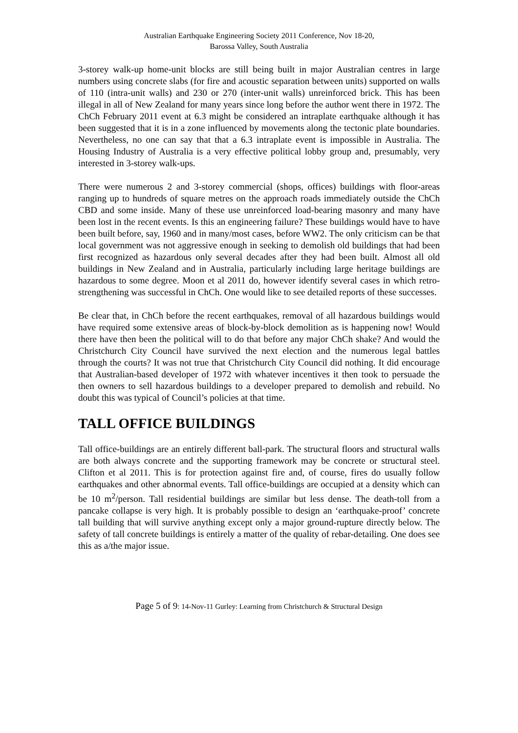Australian Earthquake Engineering Society 2011 Conference, Nov 18-20,
Barossa Valley, South Australia
3-storey walk-up home-unit blocks are still being built in major Australian centres in large numbers using concrete slabs (for fire and acoustic separation between units) supported on walls of 110 (intra-unit walls) and 230 or 270 (inter-unit walls) unreinforced brick. This has been illegal in all of New Zealand for many years since long before the author went there in 1972. The ChCh February 2011 event at 6.3 might be considered an intraplate earthquake although it has been suggested that it is in a zone influenced by movements along the tectonic plate boundaries. Nevertheless, no one can say that that a 6.3 intraplate event is impossible in Australia. The Housing Industry of Australia is a very effective political lobby group and, presumably, very interested in 3-storey walk-ups.
There were numerous 2 and 3-storey commercial (shops, offices) buildings with floor-areas ranging up to hundreds of square metres on the approach roads immediately outside the ChCh CBD and some inside. Many of these use unreinforced load-bearing masonry and many have been lost in the recent events. Is this an engineering failure? These buildings would have to have been built before, say, 1960 and in many/most cases, before WW2. The only criticism can be that local government was not aggressive enough in seeking to demolish old buildings that had been first recognized as hazardous only several decades after they had been built. Almost all old buildings in New Zealand and in Australia, particularly including large heritage buildings are hazardous to some degree. Moon et al 2011 do, however identify several cases in which retro-strengthening was successful in ChCh. One would like to see detailed reports of these successes.
Be clear that, in ChCh before the recent earthquakes, removal of all hazardous buildings would have required some extensive areas of block-by-block demolition as is happening now! Would there have then been the political will to do that before any major ChCh shake? And would the Christchurch City Council have survived the next election and the numerous legal battles through the courts? It was not true that Christchurch City Council did nothing. It did encourage that Australian-based developer of 1972 with whatever incentives it then took to persuade the then owners to sell hazardous buildings to a developer prepared to demolish and rebuild. No doubt this was typical of Council’s policies at that time.
TALL OFFICE BUILDINGS
Tall office-buildings are an entirely different ball-park. The structural floors and structural walls are both always concrete and the supporting framework may be concrete or structural steel. Clifton et al 2011. This is for protection against fire and, of course, fires do usually follow earthquakes and other abnormal events. Tall office-buildings are occupied at a density which can be 10 m<sup>2</sup>/person. Tall residential buildings are similar but less dense. The death-toll from a pancake collapse is very high. It is probably possible to design an ‘earthquake-proof’ concrete tall building that will survive anything except only a major ground-rupture directly below. The safety of tall concrete buildings is entirely a matter of the quality of rebar-detailing. One does see this as a/the major issue.
Page 5 of 9: 14-Nov-11 Gurley: Learning from Christchurch & Structural Design